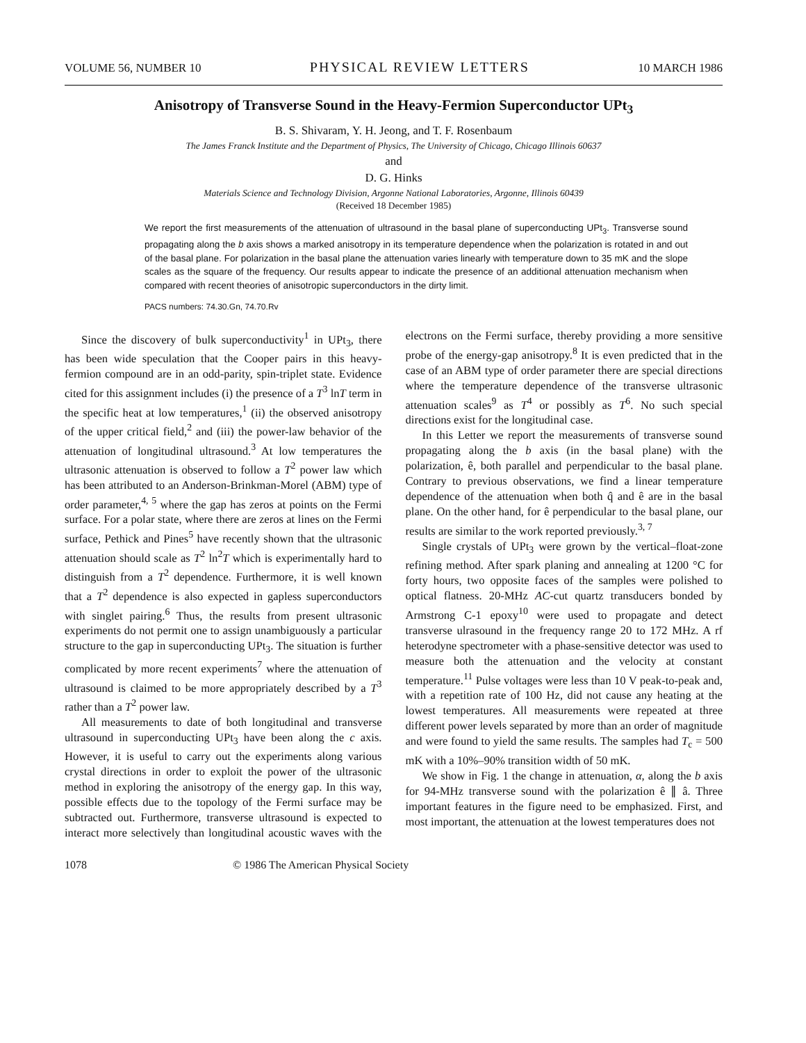VOLUME 56, NUMBER 10 PHYSICAL REVIEW LETTERS 10 MARCH 1986
Anisotropy of Transverse Sound in the Heavy-Fermion Superconductor UPt<sub>3</sub>
B. S. Shivaram, Y. H. Jeong, and T. F. Rosenbaum
The James Franck Institute and the Department of Physics, The University of Chicago, Chicago Illinois 60637
and
D. G. Hinks
Materials Science and Technology Division, Argonne National Laboratories, Argonne, Illinois 60439
(Received 18 December 1985)
We report the first measurements of the attenuation of ultrasound in the basal plane of superconducting UPt<sub>3</sub>. Transverse sound propagating along the b axis shows a marked anisotropy in its temperature dependence when the polarization is rotated in and out of the basal plane. For polarization in the basal plane the attenuation varies linearly with temperature down to 35 mK and the slope scales as the square of the frequency. Our results appear to indicate the presence of an additional attenuation mechanism when compared with recent theories of anisotropic superconductors in the dirty limit.
PACS numbers: 74.30.Gn, 74.70.Rv
Since the discovery of bulk superconductivity<sup>1</sup> in UPt<sub>3</sub>, there has been wide speculation that the Cooper pairs in this heavy-fermion compound are in an odd-parity, spin-triplet state. Evidence cited for this assignment includes (i) the presence of a T<sup>3</sup> lnT term in the specific heat at low temperatures,<sup>1</sup> (ii) the observed anisotropy of the upper critical field,<sup>2</sup> and (iii) the power-law behavior of the attenuation of longitudinal ultrasound.<sup>3</sup> At low temperatures the ultrasonic attenuation is observed to follow a T<sup>2</sup> power law which has been attributed to an Anderson-Brinkman-Morel (ABM) type of order parameter,<sup>4, 5</sup> where the gap has zeros at points on the Fermi surface. For a polar state, where there are zeros at lines on the Fermi surface, Pethick and Pines<sup>5</sup> have recently shown that the ultrasonic attenuation should scale as T<sup>2</sup> ln<sup>2</sup>T which is experimentally hard to distinguish from a T<sup>2</sup> dependence. Furthermore, it is well known that a T<sup>2</sup> dependence is also expected in gapless superconductors with singlet pairing.<sup>6</sup> Thus, the results from present ultrasonic experiments do not permit one to assign unambiguously a particular structure to the gap in superconducting UPt<sub>3</sub>. The situation is further complicated by more recent experiments<sup>7</sup> where the attenuation of ultrasound is claimed to be more appropriately described by a T<sup>3</sup> rather than a T<sup>2</sup> power law.
All measurements to date of both longitudinal and transverse ultrasound in superconducting UPt<sub>3</sub> have been along the c axis. However, it is useful to carry out the experiments along various crystal directions in order to exploit the power of the ultrasonic method in exploring the anisotropy of the energy gap. In this way, possible effects due to the topology of the Fermi surface may be subtracted out. Furthermore, transverse ultrasound is expected to interact more selectively than longitudinal acoustic waves with the electrons on the Fermi surface, thereby providing a more sensitive probe of the energy-gap anisotropy.<sup>8</sup> It is even predicted that in the case of an ABM type of order parameter there are special directions where the temperature dependence of the transverse ultrasonic attenuation scales<sup>9</sup> as T<sup>4</sup> or possibly as T<sup>6</sup>. No such special directions exist for the longitudinal case.
In this Letter we report the measurements of transverse sound propagating along the b axis (in the basal plane) with the polarization, ê, both parallel and perpendicular to the basal plane. Contrary to previous observations, we find a linear temperature dependence of the attenuation when both q̂ and ê are in the basal plane. On the other hand, for ê perpendicular to the basal plane, our results are similar to the work reported previously.<sup>3, 7</sup>
Single crystals of UPt<sub>3</sub> were grown by the vertical–float-zone refining method. After spark planing and annealing at 1200 °C for forty hours, two opposite faces of the samples were polished to optical flatness. 20-MHz AC-cut quartz transducers bonded by Armstrong C-1 epoxy<sup>10</sup> were used to propagate and detect transverse ulrasound in the frequency range 20 to 172 MHz. A rf heterodyne spectrometer with a phase-sensitive detector was used to measure both the attenuation and the velocity at constant temperature.<sup>11</sup> Pulse voltages were less than 10 V peak-to-peak and, with a repetition rate of 100 Hz, did not cause any heating at the lowest temperatures. All measurements were repeated at three different power levels separated by more than an order of magnitude and were found to yield the same results. The samples had T<sub>c</sub> = 500 mK with a 10%–90% transition width of 50 mK.
We show in Fig. 1 the change in attenuation, α, along the b axis for 94-MHz transverse sound with the polarization ê ∥ â. Three important features in the figure need to be emphasized. First, and most important, the attenuation at the lowest temperatures does not
1078 © 1986 The American Physical Society